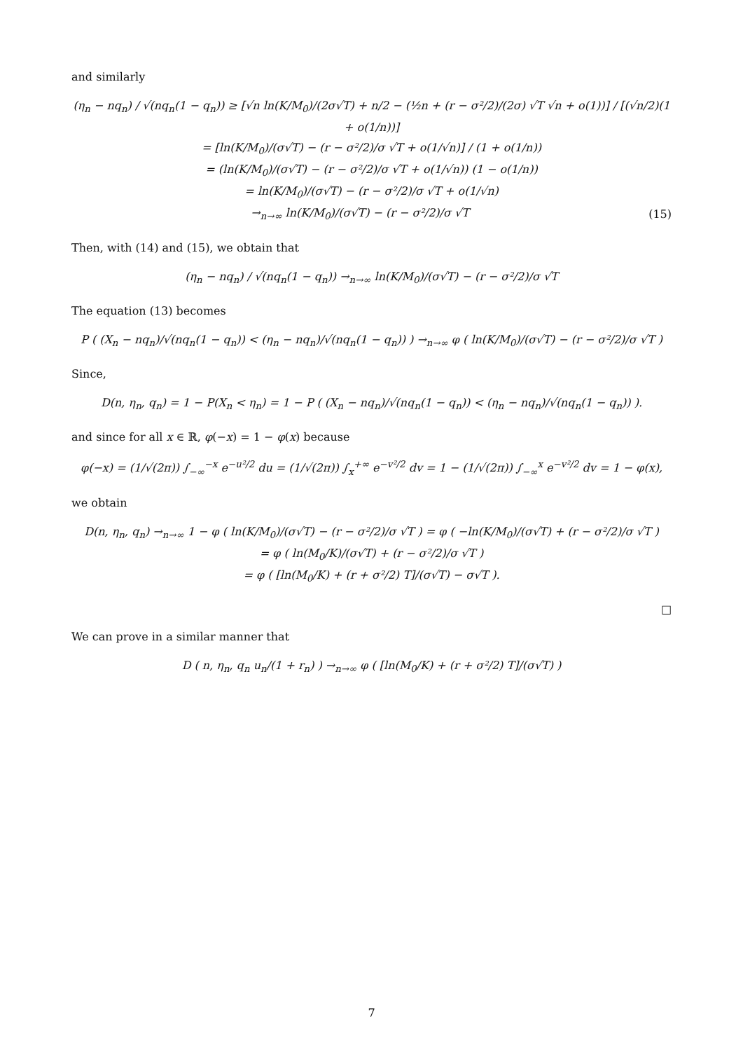and similarly
(η<sub>n</sub> − nq<sub>n</sub>) / √(nq<sub>n</sub>(1 − q<sub>n</sub>)) ≥ [√n ln(K/M<sub>0</sub>)/(2σ√T) + n/2 − (½n + (r − σ²/2)/(2σ) √T √n + o(1))] / [(√n/2)(1 + o(1/n))]
= [ln(K/M<sub>0</sub>)/(σ√T) − (r − σ²/2)/σ √T + o(1/√n)] / (1 + o(1/n))
= (ln(K/M<sub>0</sub>)/(σ√T) − (r − σ²/2)/σ √T + o(1/√n)) (1 − o(1/n))
= ln(K/M<sub>0</sub>)/(σ√T) − (r − σ²/2)/σ √T + o(1/√n)
→<sub>n→∞</sub> ln(K/M<sub>0</sub>)/(σ√T) − (r − σ²/2)/σ √T (15)
Then, with (14) and (15), we obtain that
(η<sub>n</sub> − nq<sub>n</sub>) / √(nq<sub>n</sub>(1 − q<sub>n</sub>)) →<sub>n→∞</sub> ln(K/M<sub>0</sub>)/(σ√T) − (r − σ²/2)/σ √T
The equation (13) becomes
P ( (X<sub>n</sub> − nq<sub>n</sub>)/√(nq<sub>n</sub>(1 − q<sub>n</sub>)) < (η<sub>n</sub> − nq<sub>n</sub>)/√(nq<sub>n</sub>(1 − q<sub>n</sub>)) ) →<sub>n→∞</sub> φ ( ln(K/M<sub>0</sub>)/(σ√T) − (r − σ²/2)/σ √T )
Since,
D(n, η<sub>n</sub>, q<sub>n</sub>) = 1 − P(X<sub>n</sub> < η<sub>n</sub>) = 1 − P ( (X<sub>n</sub> − nq<sub>n</sub>)/√(nq<sub>n</sub>(1 − q<sub>n</sub>)) < (η<sub>n</sub> − nq<sub>n</sub>)/√(nq<sub>n</sub>(1 − q<sub>n</sub>)) ).
and since for all x ∈ ℝ, φ(−x) = 1 − φ(x) because
φ(−x) = (1/√(2π)) ∫<sub>−∞</sub><sup>−x</sup> e<sup>−u²/2</sup> du = (1/√(2π)) ∫<sub>x</sub><sup>+∞</sup> e<sup>−v²/2</sup> dv = 1 − (1/√(2π)) ∫<sub>−∞</sub><sup>x</sup> e<sup>−v²/2</sup> dv = 1 − φ(x),
we obtain
D(n, η<sub>n</sub>, q<sub>n</sub>) →<sub>n→∞</sub> 1 − φ ( ln(K/M<sub>0</sub>)/(σ√T) − (r − σ²/2)/σ √T ) = φ ( −ln(K/M<sub>0</sub>)/(σ√T) + (r − σ²/2)/σ √T )
= φ ( ln(M<sub>0</sub>/K)/(σ√T) + (r − σ²/2)/σ √T )
= φ ( [ln(M<sub>0</sub>/K) + (r + σ²/2) T]/(σ√T) − σ√T ).
□
We can prove in a similar manner that
D ( n, η<sub>n</sub>, q<sub>n</sub> u<sub>n</sub>/(1 + r<sub>n</sub>) ) →<sub>n→∞</sub> φ ( [ln(M<sub>0</sub>/K) + (r + σ²/2) T]/(σ√T) )
7